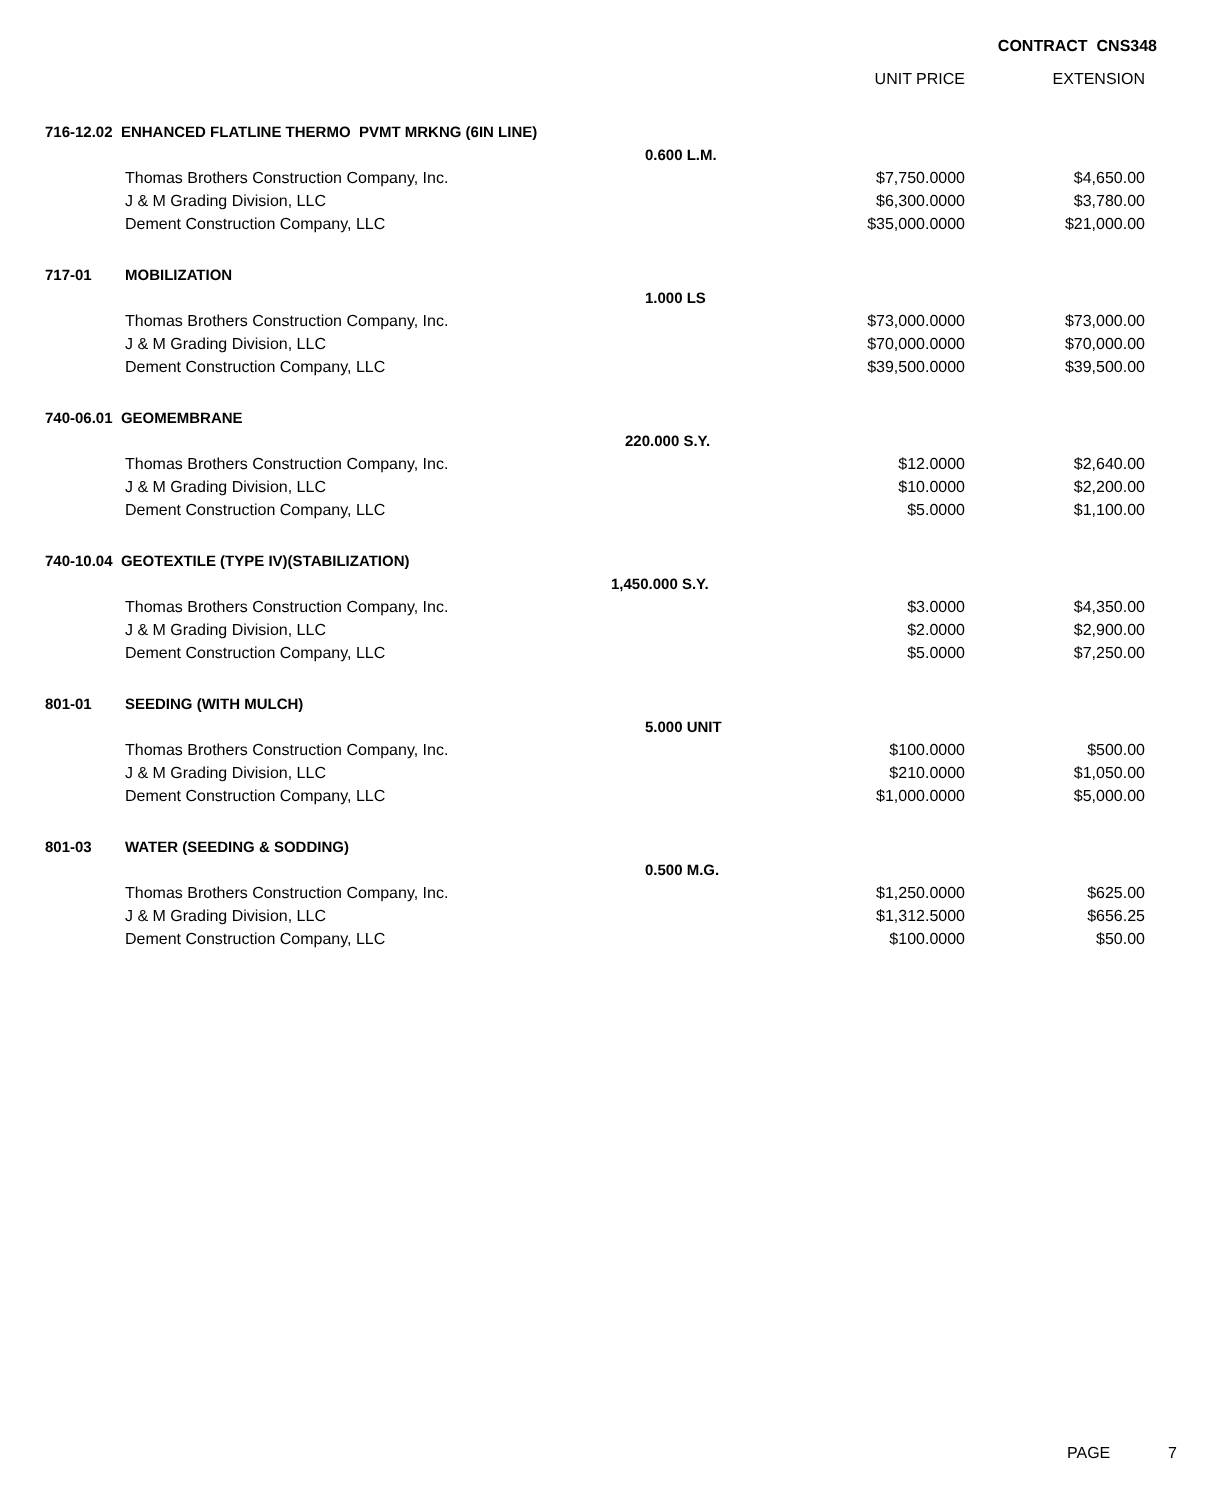CONTRACT CNS348
| | | | UNIT PRICE | EXTENSION |
| 716-12.02 ENHANCED FLATLINE THERMO PVMT MRKNG (6IN LINE) | | | | |
| | | 0.600 L.M. | | |
| | Thomas Brothers Construction Company, Inc. | | $7,750.0000 | $4,650.00 |
| | J & M Grading Division, LLC | | $6,300.0000 | $3,780.00 |
| | Dement Construction Company, LLC | | $35,000.0000 | $21,000.00 |
| 717-01 | MOBILIZATION | | | |
| | | 1.000 LS | | |
| | Thomas Brothers Construction Company, Inc. | | $73,000.0000 | $73,000.00 |
| | J & M Grading Division, LLC | | $70,000.0000 | $70,000.00 |
| | Dement Construction Company, LLC | | $39,500.0000 | $39,500.00 |
| 740-06.01 GEOMEMBRANE | | | | |
| | | 220.000 S.Y. | | |
| | Thomas Brothers Construction Company, Inc. | | $12.0000 | $2,640.00 |
| | J & M Grading Division, LLC | | $10.0000 | $2,200.00 |
| | Dement Construction Company, LLC | | $5.0000 | $1,100.00 |
| 740-10.04 GEOTEXTILE (TYPE IV)(STABILIZATION) | | | | |
| | | 1,450.000 S.Y. | | |
| | Thomas Brothers Construction Company, Inc. | | $3.0000 | $4,350.00 |
| | J & M Grading Division, LLC | | $2.0000 | $2,900.00 |
| | Dement Construction Company, LLC | | $5.0000 | $7,250.00 |
| 801-01 | SEEDING (WITH MULCH) | | | |
| | | 5.000 UNIT | | |
| | Thomas Brothers Construction Company, Inc. | | $100.0000 | $500.00 |
| | J & M Grading Division, LLC | | $210.0000 | $1,050.00 |
| | Dement Construction Company, LLC | | $1,000.0000 | $5,000.00 |
| 801-03 | WATER (SEEDING & SODDING) | | | |
| | | 0.500 M.G. | | |
| | Thomas Brothers Construction Company, Inc. | | $1,250.0000 | $625.00 |
| | J & M Grading Division, LLC | | $1,312.5000 | $656.25 |
| | Dement Construction Company, LLC | | $100.0000 | $50.00 |
PAGE 7